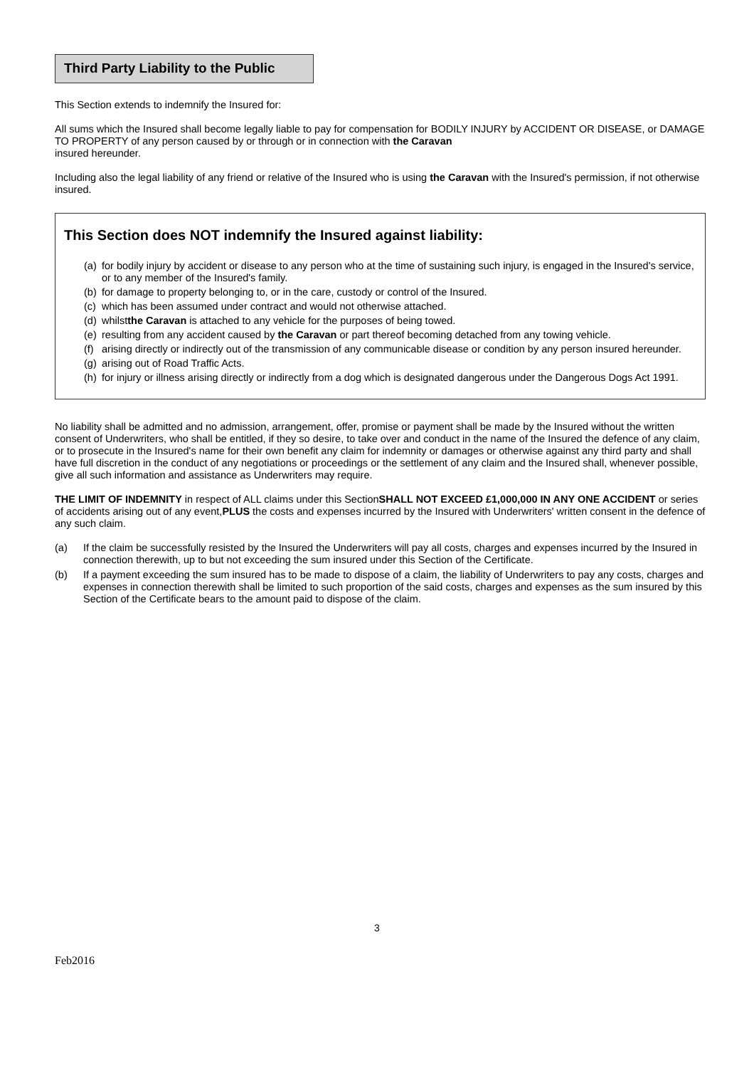Third Party Liability to the Public
This Section extends to indemnify the Insured for:
All sums which the Insured shall become legally liable to pay for compensation for BODILY INJURY by ACCIDENT OR DISEASE, or DAMAGE TO PROPERTY of any person caused by or through or in connection with the Caravan
insured hereunder.
Including also the legal liability of any friend or relative of the Insured who is using the Caravan with the Insured's permission, if not otherwise insured.
This Section does NOT indemnify the Insured against liability:
(a) for bodily injury by accident or disease to any person who at the time of sustaining such injury, is engaged in the Insured's service, or to any member of the Insured's family.
(b) for damage to property belonging to, or in the care, custody or control of the Insured.
(c) which has been assumed under contract and would not otherwise attached.
(d) whilstthe Caravan is attached to any vehicle for the purposes of being towed.
(e) resulting from any accident caused by the Caravan or part thereof becoming detached from any towing vehicle.
(f) arising directly or indirectly out of the transmission of any communicable disease or condition by any person insured hereunder.
(g) arising out of Road Traffic Acts.
(h) for injury or illness arising directly or indirectly from a dog which is designated dangerous under the Dangerous Dogs Act 1991.
No liability shall be admitted and no admission, arrangement, offer, promise or payment shall be made by the Insured without the written consent of Underwriters, who shall be entitled, if they so desire, to take over and conduct in the name of the Insured the defence of any claim, or to prosecute in the Insured's name for their own benefit any claim for indemnity or damages or otherwise against any third party and shall have full discretion in the conduct of any negotiations or proceedings or the settlement of any claim and the Insured shall, whenever possible, give all such information and assistance as Underwriters may require.
THE LIMIT OF INDEMNITY in respect of ALL claims under this SectionSHALL NOT EXCEED £1,000,000 IN ANY ONE ACCIDENT or series of accidents arising out of any event,PLUS the costs and expenses incurred by the Insured with Underwriters' written consent in the defence of any such claim.
(a) If the claim be successfully resisted by the Insured the Underwriters will pay all costs, charges and expenses incurred by the Insured in connection therewith, up to but not exceeding the sum insured under this Section of the Certificate.
(b) If a payment exceeding the sum insured has to be made to dispose of a claim, the liability of Underwriters to pay any costs, charges and expenses in connection therewith shall be limited to such proportion of the said costs, charges and expenses as the sum insured by this Section of the Certificate bears to the amount paid to dispose of the claim.
3
Feb2016